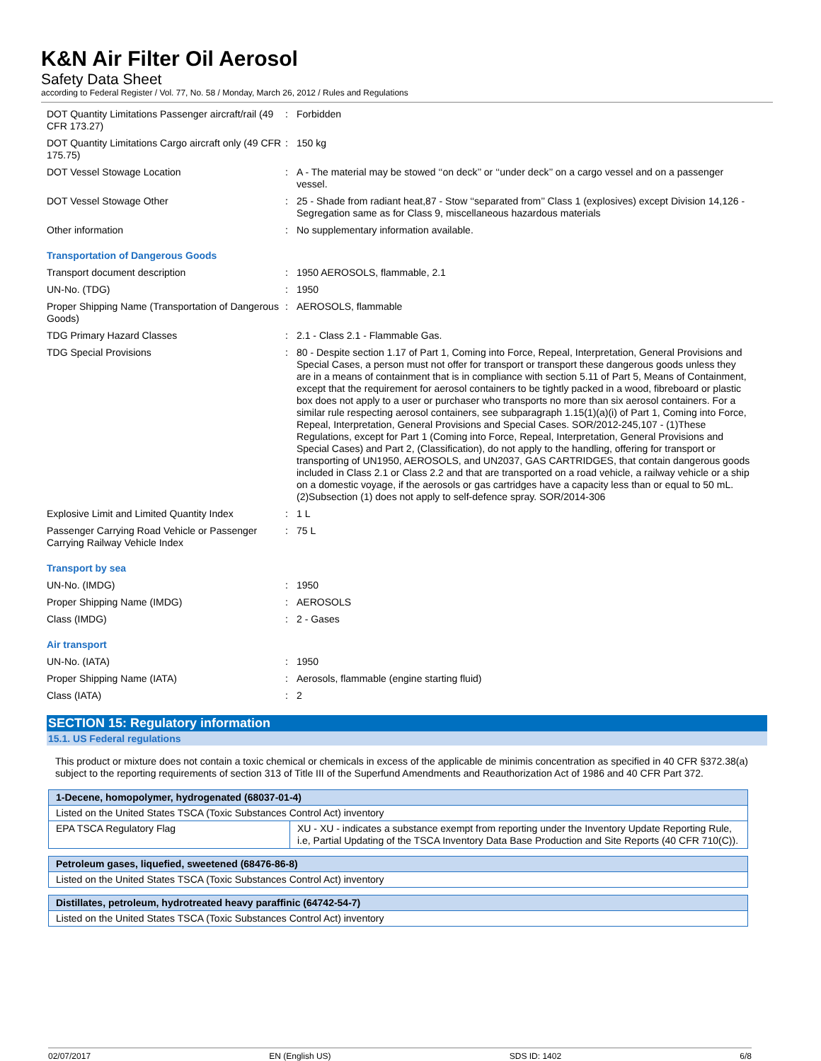K&N Air Filter Oil Aerosol
Safety Data Sheet
according to Federal Register / Vol. 77, No. 58 / Monday, March 26, 2012 / Rules and Regulations
| DOT Quantity Limitations Passenger aircraft/rail (49 CFR 173.27) | : | Forbidden |
| DOT Quantity Limitations Cargo aircraft only (49 CFR 175.75) | : | 150 kg |
| DOT Vessel Stowage Location | : | A - The material may be stowed ‘‘on deck’’ or ‘‘under deck’’ on a cargo vessel and on a passenger vessel. |
| DOT Vessel Stowage Other | : | 25 - Shade from radiant heat,87 - Stow ‘‘separated from’’ Class 1 (explosives) except Division 14,126 - Segregation same as for Class 9, miscellaneous hazardous materials |
| Other information | : | No supplementary information available. |
| Transportation of Dangerous Goods | | |
| Transport document description | : | 1950 AEROSOLS, flammable, 2.1 |
| UN-No. (TDG) | : | 1950 |
| Proper Shipping Name (Transportation of Dangerous Goods) | : | AEROSOLS, flammable |
| TDG Primary Hazard Classes | : | 2.1 - Class 2.1 - Flammable Gas. |
| TDG Special Provisions | : | 80 - Despite section 1.17 of Part 1, Coming into Force, Repeal, Interpretation, General Provisions and Special Cases, a person must not offer for transport or transport these dangerous goods unless they are in a means of containment that is in compliance with section 5.11 of Part 5, Means of Containment, except that the requirement for aerosol containers to be tightly packed in a wood, fibreboard or plastic box does not apply to a user or purchaser who transports no more than six aerosol containers. For a similar rule respecting aerosol containers, see subparagraph 1.15(1)(a)(i) of Part 1, Coming into Force, Repeal, Interpretation, General Provisions and Special Cases. SOR/2012-245,107 - (1)These Regulations, except for Part 1 (Coming into Force, Repeal, Interpretation, General Provisions and Special Cases) and Part 2, (Classification), do not apply to the handling, offering for transport or transporting of UN1950, AEROSOLS, and UN2037, GAS CARTRIDGES, that contain dangerous goods included in Class 2.1 or Class 2.2 and that are transported on a road vehicle, a railway vehicle or a ship on a domestic voyage, if the aerosols or gas cartridges have a capacity less than or equal to 50 mL. (2)Subsection (1) does not apply to self-defence spray. SOR/2014-306 |
| Explosive Limit and Limited Quantity Index | : | 1 L |
| Passenger Carrying Road Vehicle or Passenger Carrying Railway Vehicle Index | : | 75 L |
| Transport by sea | | |
| UN-No. (IMDG) | : | 1950 |
| Proper Shipping Name (IMDG) | : | AEROSOLS |
| Class (IMDG) | : | 2 - Gases |
| Air transport | | |
| UN-No. (IATA) | : | 1950 |
| Proper Shipping Name (IATA) | : | Aerosols, flammable (engine starting fluid) |
| Class (IATA) | : | 2 |
SECTION 15: Regulatory information
15.1. US Federal regulations
This product or mixture does not contain a toxic chemical or chemicals in excess of the applicable de minimis concentration as specified in 40 CFR §372.38(a) subject to the reporting requirements of section 313 of Title III of the Superfund Amendments and Reauthorization Act of 1986 and 40 CFR Part 372.
| 1-Decene, homopolymer, hydrogenated (68037-01-4) | |
| --- | --- |
| Listed on the United States TSCA (Toxic Substances Control Act) inventory | |
| EPA TSCA Regulatory Flag | XU - XU - indicates a substance exempt from reporting under the Inventory Update Reporting Rule, i.e, Partial Updating of the TSCA Inventory Data Base Production and Site Reports (40 CFR 710(C)). |
| Petroleum gases, liquefied, sweetened (68476-86-8) |
| --- |
| Listed on the United States TSCA (Toxic Substances Control Act) inventory |
| Distillates, petroleum, hydrotreated heavy paraffinic (64742-54-7) |
| --- |
| Listed on the United States TSCA (Toxic Substances Control Act) inventory |
02/07/2017 EN (English US) SDS ID: 1402 6/8